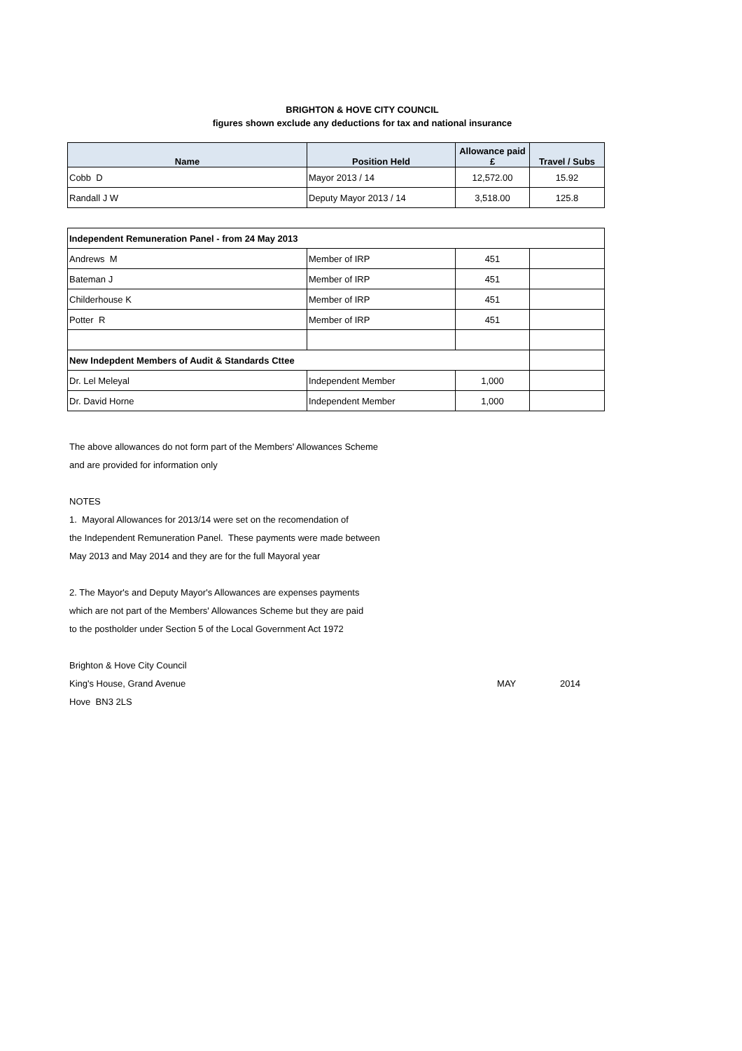BRIGHTON & HOVE CITY COUNCIL
figures shown exclude any deductions for tax and national insurance
| Name | Position Held | Allowance paid £ | Travel / Subs |
| --- | --- | --- | --- |
| Cobb D | Mayor 2013 / 14 | 12,572.00 | 15.92 |
| Randall J W | Deputy Mayor 2013 / 14 | 3,518.00 | 125.8 |
| Independent Remuneration Panel - from 24 May 2013 | | | |
| Andrews M | Member of IRP | 451 | |
| Bateman J | Member of IRP | 451 | |
| Childerhouse K | Member of IRP | 451 | |
| Potter R | Member of IRP | 451 | |
| New Indepdent Members of Audit & Standards Cttee | | | |
| Dr. Lel Meleyal | Independent Member | 1,000 | |
| Dr. David Horne | Independent Member | 1,000 | |
The above allowances do not form part of the Members' Allowances Scheme
and are provided for information only
NOTES
1. Mayoral Allowances for 2013/14 were set on the recomendation of
the Independent Remuneration Panel. These payments were made between
May 2013 and May 2014 and they are for the full Mayoral year
2. The Mayor's and Deputy Mayor's Allowances are expenses payments
which are not part of the Members' Allowances Scheme but they are paid
to the postholder under Section 5 of the Local Government Act 1972
Brighton & Hove City Council
King's House, Grand Avenue MAY 2014
Hove BN3 2LS